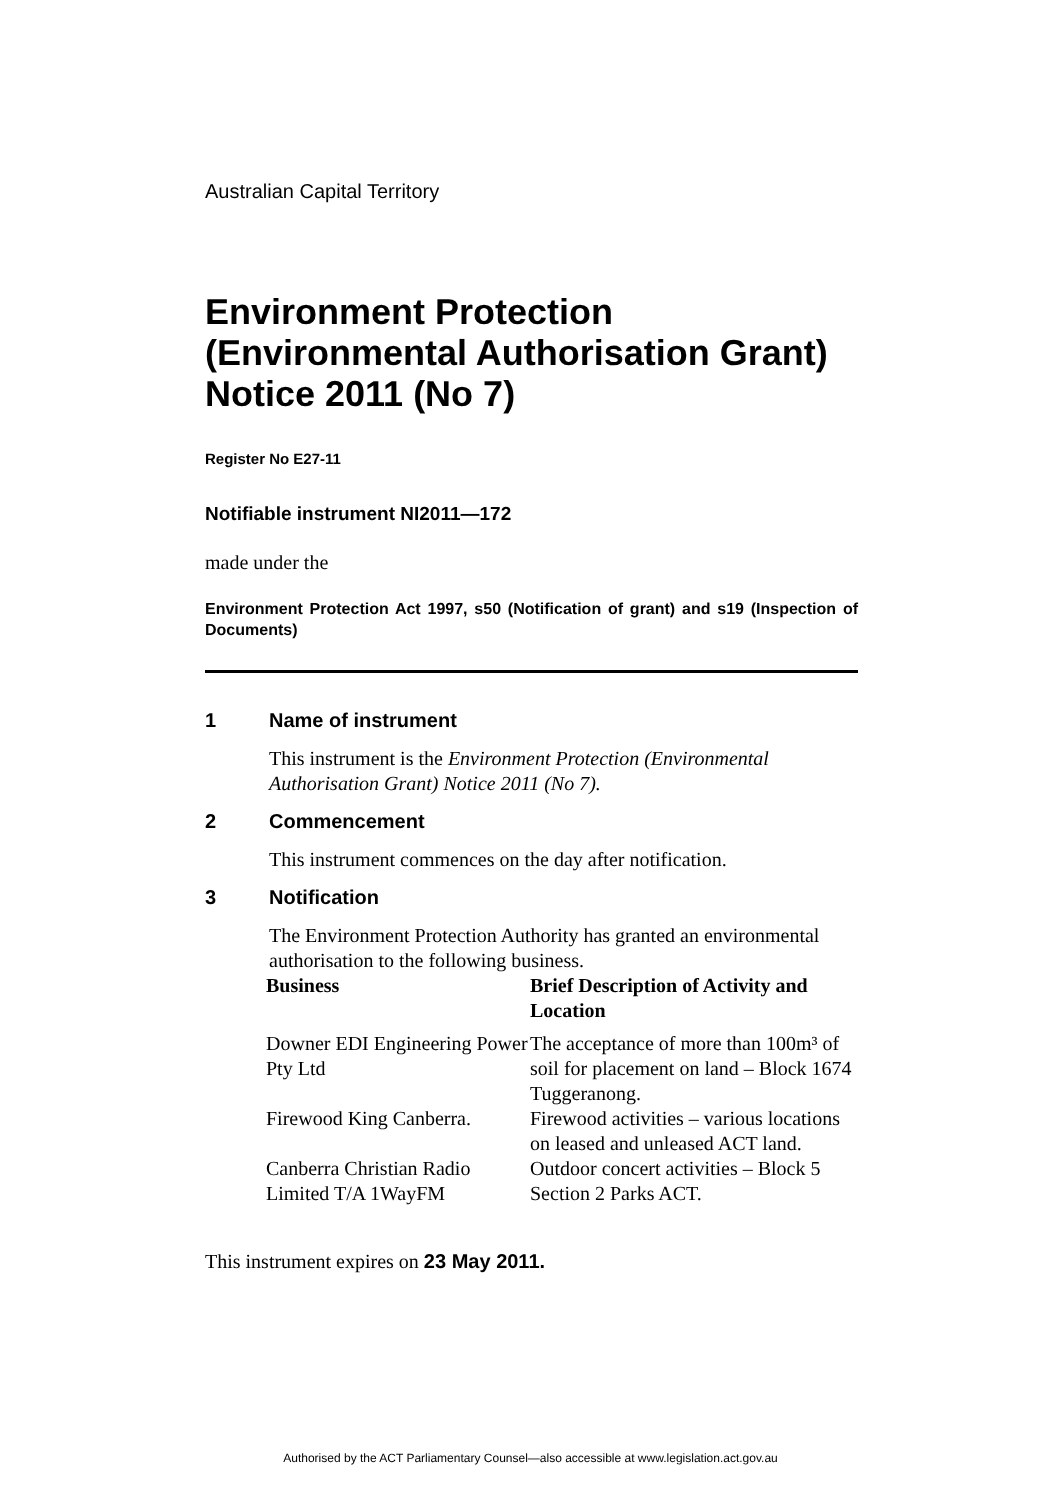Australian Capital Territory
Environment Protection (Environmental Authorisation Grant) Notice 2011 (No 7)
Register No E27-11
Notifiable instrument NI2011—172
made under the
Environment Protection Act 1997, s50 (Notification of grant) and s19 (Inspection of Documents)
1 Name of instrument
This instrument is the Environment Protection (Environmental Authorisation Grant) Notice 2011 (No 7).
2 Commencement
This instrument commences on the day after notification.
3 Notification
The Environment Protection Authority has granted an environmental authorisation to the following business.
| Business | Brief Description of Activity and Location |
| --- | --- |
| Downer EDI Engineering Power Pty Ltd | The acceptance of more than 100m³ of soil for placement on land – Block 1674 Tuggeranong. |
| Firewood King Canberra. | Firewood activities – various locations on leased and unleased ACT land. |
| Canberra Christian Radio Limited T/A 1WayFM | Outdoor concert activities – Block 5 Section 2 Parks ACT. |
This instrument expires on 23 May 2011.
Authorised by the ACT Parliamentary Counsel—also accessible at www.legislation.act.gov.au